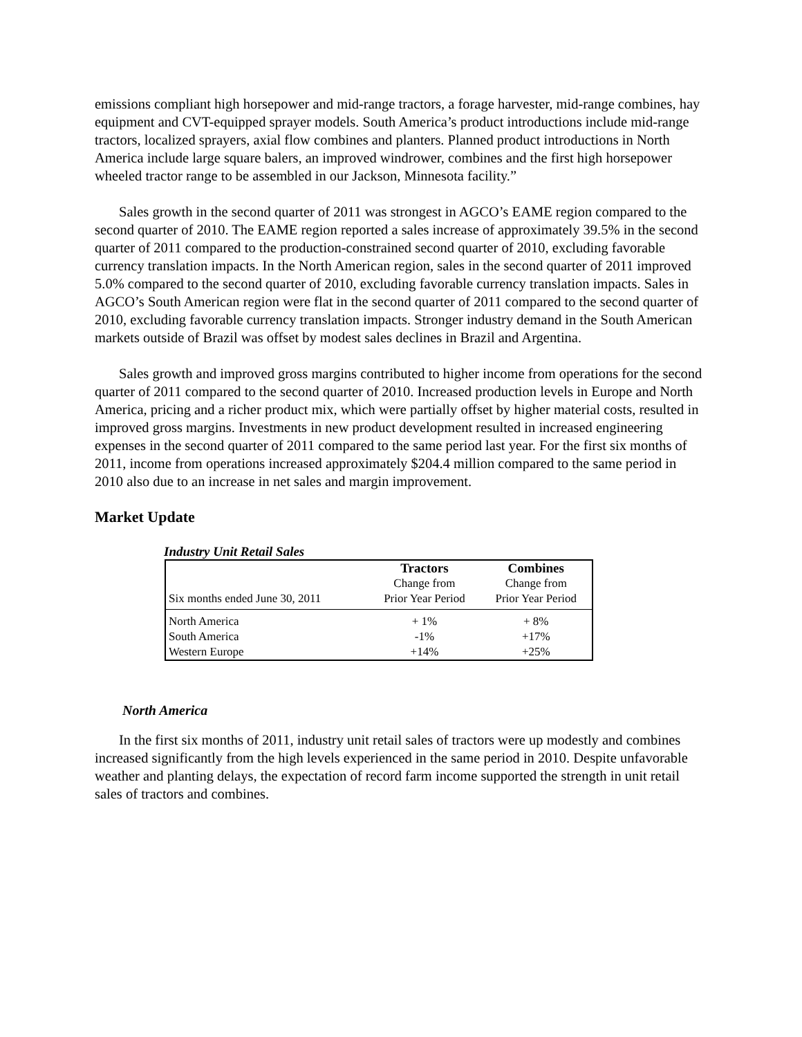emissions compliant high horsepower and mid-range tractors, a forage harvester, mid-range combines, hay equipment and CVT-equipped sprayer models. South America’s product introductions include mid-range tractors, localized sprayers, axial flow combines and planters. Planned product introductions in North America include large square balers, an improved windrower, combines and the first high horsepower wheeled tractor range to be assembled in our Jackson, Minnesota facility.”
Sales growth in the second quarter of 2011 was strongest in AGCO’s EAME region compared to the second quarter of 2010. The EAME region reported a sales increase of approximately 39.5% in the second quarter of 2011 compared to the production-constrained second quarter of 2010, excluding favorable currency translation impacts. In the North American region, sales in the second quarter of 2011 improved 5.0% compared to the second quarter of 2010, excluding favorable currency translation impacts. Sales in AGCO’s South American region were flat in the second quarter of 2011 compared to the second quarter of 2010, excluding favorable currency translation impacts. Stronger industry demand in the South American markets outside of Brazil was offset by modest sales declines in Brazil and Argentina.
Sales growth and improved gross margins contributed to higher income from operations for the second quarter of 2011 compared to the second quarter of 2010. Increased production levels in Europe and North America, pricing and a richer product mix, which were partially offset by higher material costs, resulted in improved gross margins. Investments in new product development resulted in increased engineering expenses in the second quarter of 2011 compared to the same period last year. For the first six months of 2011, income from operations increased approximately $204.4 million compared to the same period in 2010 also due to an increase in net sales and margin improvement.
Market Update
Industry Unit Retail Sales
| | Tractors | Combines |
| | Change from | Change from |
| Six months ended June 30, 2011 | Prior Year Period | Prior Year Period |
| North America | + 1% | + 8% |
| South America | -1% | +17% |
| Western Europe | +14% | +25% |
North America
In the first six months of 2011, industry unit retail sales of tractors were up modestly and combines increased significantly from the high levels experienced in the same period in 2010. Despite unfavorable weather and planting delays, the expectation of record farm income supported the strength in unit retail sales of tractors and combines.